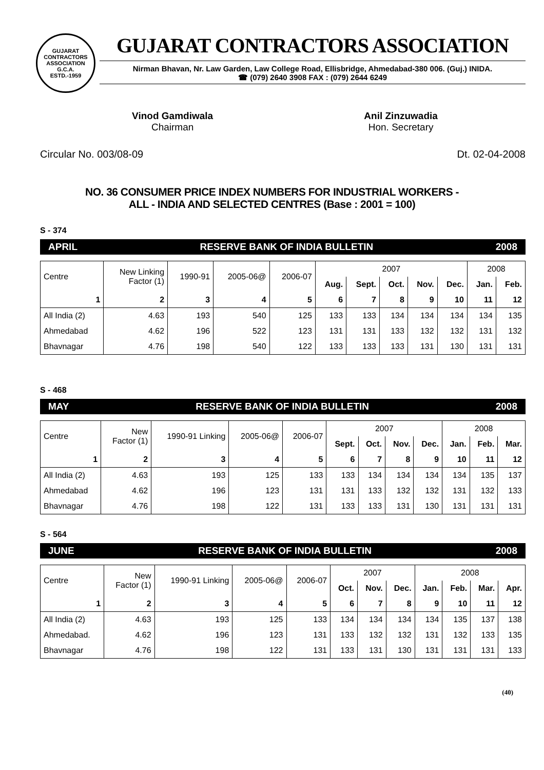GUJARAT CONTRACTORS ASSOCIATION
G.C.A.
ESTD.-1959
GUJARAT CONTRACTORS ASSOCIATION
Nirman Bhavan, Nr. Law Garden, Law College Road, Ellisbridge, Ahmedabad-380 006. (Guj.) INIDA.
☎ (079) 2640 3908 FAX : (079) 2644 6249
Vinod Gamdiwala
Chairman
Anil Zinzuwadia
Hon. Secretary
Circular No. 003/08-09 Dt. 02-04-2008
NO. 36 CONSUMER PRICE INDEX NUMBERS FOR INDUSTRIAL WORKERS -
ALL - INDIA AND SELECTED CENTRES (Base : 2001 = 100)
S - 374
APRIL RESERVE BANK OF INDIA BULLETIN 2008
| Centre | New Linking Factor (1) | 1990-91 | 2005-06@ | 2006-07 | 2007 | | | | | 2008 | |
| | | | | | Aug. | Sept. | Oct. | Nov. | Dec. | Jan. | Feb. |
| 1 | 2 | 3 | 4 | 5 | 6 | 7 | 8 | 9 | 10 | 11 | 12 |
| All India (2) | 4.63 | 193 | 540 | 125 | 133 | 133 | 134 | 134 | 134 | 134 | 135 |
| Ahmedabad | 4.62 | 196 | 522 | 123 | 131 | 131 | 133 | 132 | 132 | 131 | 132 |
| Bhavnagar | 4.76 | 198 | 540 | 122 | 133 | 133 | 133 | 131 | 130 | 131 | 131 |
S - 468
MAY RESERVE BANK OF INDIA BULLETIN 2008
| Centre | New Factor (1) | 1990-91 Linking | 2005-06@ | 2006-07 | 2007 | | | | 2008 | | |
| | | | | | Sept. | Oct. | Nov. | Dec. | Jan. | Feb. | Mar. |
| 1 | 2 | 3 | 4 | 5 | 6 | 7 | 8 | 9 | 10 | 11 | 12 |
| All India (2) | 4.63 | 193 | 125 | 133 | 133 | 134 | 134 | 134 | 134 | 135 | 137 |
| Ahmedabad | 4.62 | 196 | 123 | 131 | 131 | 133 | 132 | 132 | 131 | 132 | 133 |
| Bhavnagar | 4.76 | 198 | 122 | 131 | 133 | 133 | 131 | 130 | 131 | 131 | 131 |
S - 564
JUNE RESERVE BANK OF INDIA BULLETIN 2008
| Centre | New Factor (1) | 1990-91 Linking | 2005-06@ | 2006-07 | 2007 | | | 2008 | | | |
| | | | | | Oct. | Nov. | Dec. | Jan. | Feb. | Mar. | Apr. |
| 1 | 2 | 3 | 4 | 5 | 6 | 7 | 8 | 9 | 10 | 11 | 12 |
| All India (2) | 4.63 | 193 | 125 | 133 | 134 | 134 | 134 | 134 | 135 | 137 | 138 |
| Ahmedabad. | 4.62 | 196 | 123 | 131 | 133 | 132 | 132 | 131 | 132 | 133 | 135 |
| Bhavnagar | 4.76 | 198 | 122 | 131 | 133 | 131 | 130 | 131 | 131 | 131 | 133 |
(40)